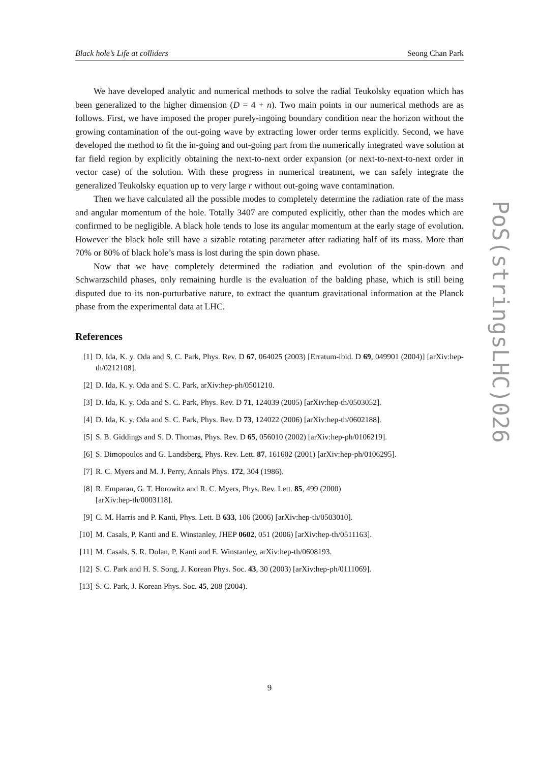Black hole’s Life at colliders Seong Chan Park
We have developed analytic and numerical methods to solve the radial Teukolsky equation which has been generalized to the higher dimension (D = 4 + n). Two main points in our numerical methods are as follows. First, we have imposed the proper purely-ingoing boundary condition near the horizon without the growing contamination of the out-going wave by extracting lower order terms explicitly. Second, we have developed the method to fit the in-going and out-going part from the numerically integrated wave solution at far field region by explicitly obtaining the next-to-next order expansion (or next-to-next-to-next order in vector case) of the solution. With these progress in numerical treatment, we can safely integrate the generalized Teukolsky equation up to very large r without out-going wave contamination.
Then we have calculated all the possible modes to completely determine the radiation rate of the mass and angular momentum of the hole. Totally 3407 are computed explicitly, other than the modes which are confirmed to be negligible. A black hole tends to lose its angular momentum at the early stage of evolution. However the black hole still have a sizable rotating parameter after radiating half of its mass. More than 70% or 80% of black hole’s mass is lost during the spin down phase.
Now that we have completely determined the radiation and evolution of the spin-down and Schwarzschild phases, only remaining hurdle is the evaluation of the balding phase, which is still being disputed due to its non-purturbative nature, to extract the quantum gravitational information at the Planck phase from the experimental data at LHC.
References
[1] D. Ida, K. y. Oda and S. C. Park, Phys. Rev. D 67, 064025 (2003) [Erratum-ibid. D 69, 049901 (2004)] [arXiv:hep-th/0212108].
[2] D. Ida, K. y. Oda and S. C. Park, arXiv:hep-ph/0501210.
[3] D. Ida, K. y. Oda and S. C. Park, Phys. Rev. D 71, 124039 (2005) [arXiv:hep-th/0503052].
[4] D. Ida, K. y. Oda and S. C. Park, Phys. Rev. D 73, 124022 (2006) [arXiv:hep-th/0602188].
[5] S. B. Giddings and S. D. Thomas, Phys. Rev. D 65, 056010 (2002) [arXiv:hep-ph/0106219].
[6] S. Dimopoulos and G. Landsberg, Phys. Rev. Lett. 87, 161602 (2001) [arXiv:hep-ph/0106295].
[7] R. C. Myers and M. J. Perry, Annals Phys. 172, 304 (1986).
[8] R. Emparan, G. T. Horowitz and R. C. Myers, Phys. Rev. Lett. 85, 499 (2000)
[arXiv:hep-th/0003118].
[9] C. M. Harris and P. Kanti, Phys. Lett. B 633, 106 (2006) [arXiv:hep-th/0503010].
[10] M. Casals, P. Kanti and E. Winstanley, JHEP 0602, 051 (2006) [arXiv:hep-th/0511163].
[11] M. Casals, S. R. Dolan, P. Kanti and E. Winstanley, arXiv:hep-th/0608193.
[12] S. C. Park and H. S. Song, J. Korean Phys. Soc. 43, 30 (2003) [arXiv:hep-ph/0111069].
[13] S. C. Park, J. Korean Phys. Soc. 45, 208 (2004).
PoS(stringsLHC)026
9